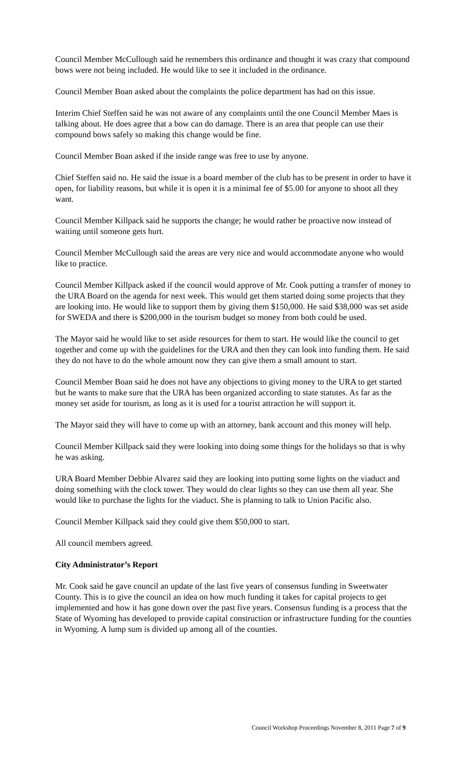Council Member McCullough said he remembers this ordinance and thought it was crazy that compound bows were not being included. He would like to see it included in the ordinance.
Council Member Boan asked about the complaints the police department has had on this issue.
Interim Chief Steffen said he was not aware of any complaints until the one Council Member Maes is talking about. He does agree that a bow can do damage. There is an area that people can use their compound bows safely so making this change would be fine.
Council Member Boan asked if the inside range was free to use by anyone.
Chief Steffen said no. He said the issue is a board member of the club has to be present in order to have it open, for liability reasons, but while it is open it is a minimal fee of $5.00 for anyone to shoot all they want.
Council Member Killpack said he supports the change; he would rather be proactive now instead of waiting until someone gets hurt.
Council Member McCullough said the areas are very nice and would accommodate anyone who would like to practice.
Council Member Killpack asked if the council would approve of Mr. Cook putting a transfer of money to the URA Board on the agenda for next week. This would get them started doing some projects that they are looking into. He would like to support them by giving them $150,000. He said $38,000 was set aside for SWEDA and there is $200,000 in the tourism budget so money from both could be used.
The Mayor said he would like to set aside resources for them to start. He would like the council to get together and come up with the guidelines for the URA and then they can look into funding them. He said they do not have to do the whole amount now they can give them a small amount to start.
Council Member Boan said he does not have any objections to giving money to the URA to get started but he wants to make sure that the URA has been organized according to state statutes. As far as the money set aside for tourism, as long as it is used for a tourist attraction he will support it.
The Mayor said they will have to come up with an attorney, bank account and this money will help.
Council Member Killpack said they were looking into doing some things for the holidays so that is why he was asking.
URA Board Member Debbie Alvarez said they are looking into putting some lights on the viaduct and doing something with the clock tower. They would do clear lights so they can use them all year. She would like to purchase the lights for the viaduct. She is planning to talk to Union Pacific also.
Council Member Killpack said they could give them $50,000 to start.
All council members agreed.
City Administrator’s Report
Mr. Cook said he gave council an update of the last five years of consensus funding in Sweetwater County. This is to give the council an idea on how much funding it takes for capital projects to get implemented and how it has gone down over the past five years. Consensus funding is a process that the State of Wyoming has developed to provide capital construction or infrastructure funding for the counties in Wyoming. A lump sum is divided up among all of the counties.
Council Workshop Proceedings November 8, 2011 Page 7 of 9